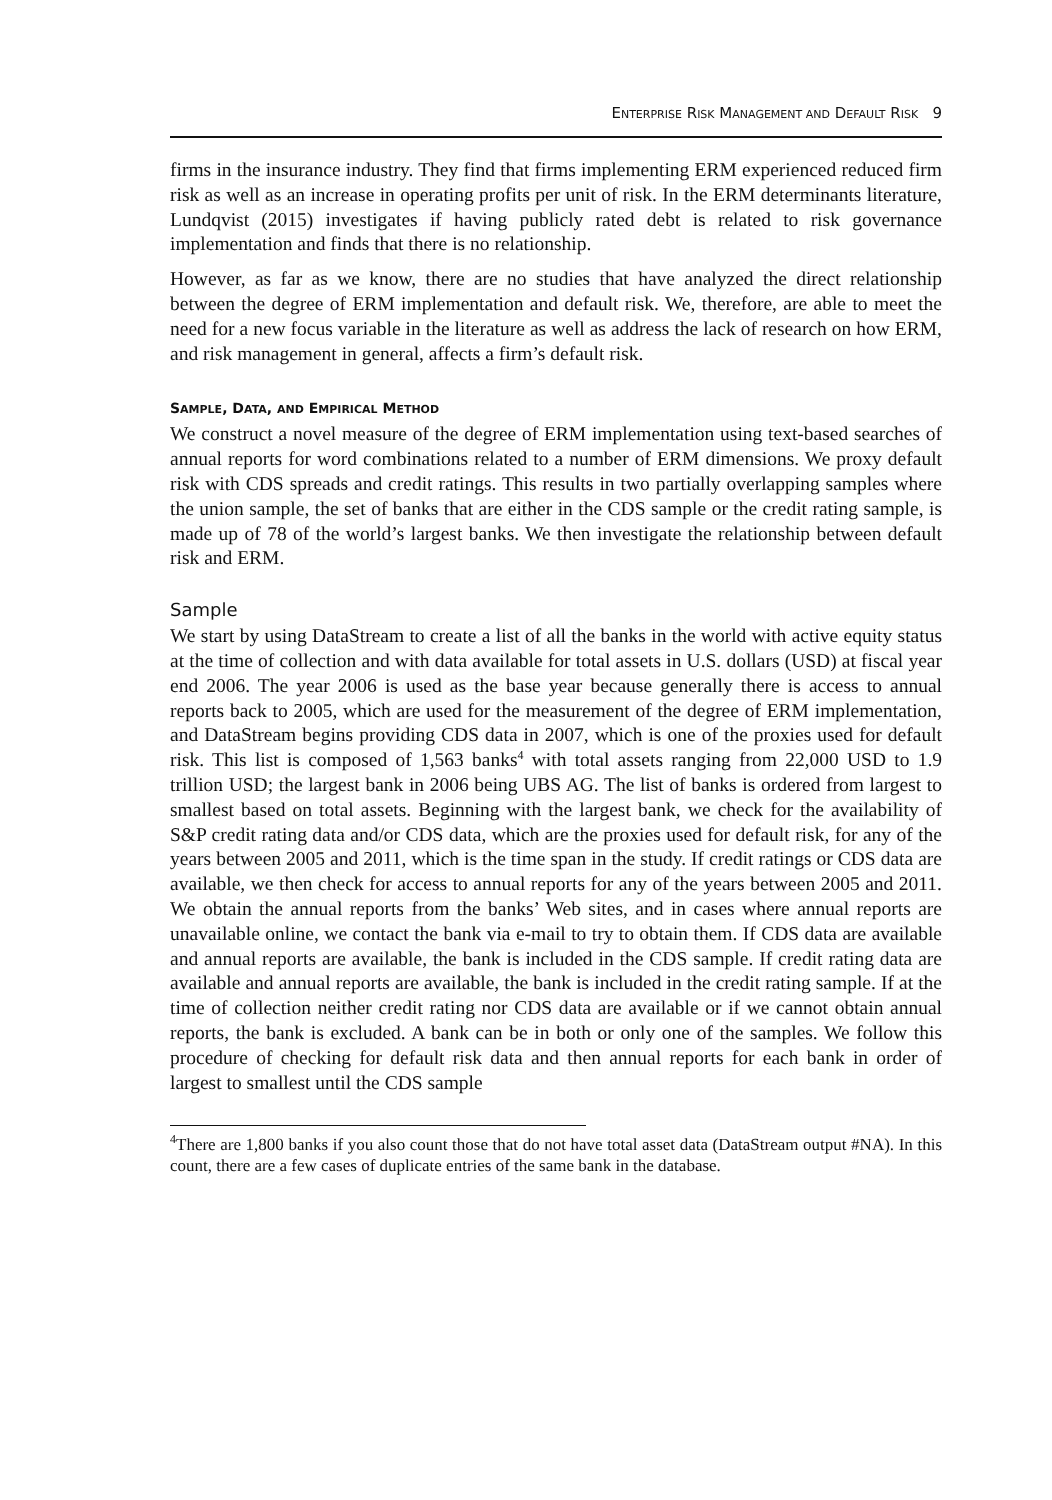ENTERPRISE RISK MANAGEMENT AND DEFAULT RISK 9
firms in the insurance industry. They find that firms implementing ERM experienced reduced firm risk as well as an increase in operating profits per unit of risk. In the ERM determinants literature, Lundqvist (2015) investigates if having publicly rated debt is related to risk governance implementation and finds that there is no relationship.
However, as far as we know, there are no studies that have analyzed the direct relationship between the degree of ERM implementation and default risk. We, therefore, are able to meet the need for a new focus variable in the literature as well as address the lack of research on how ERM, and risk management in general, affects a firm’s default risk.
SAMPLE, DATA, AND EMPIRICAL METHOD
We construct a novel measure of the degree of ERM implementation using text-based searches of annual reports for word combinations related to a number of ERM dimensions. We proxy default risk with CDS spreads and credit ratings. This results in two partially overlapping samples where the union sample, the set of banks that are either in the CDS sample or the credit rating sample, is made up of 78 of the world’s largest banks. We then investigate the relationship between default risk and ERM.
Sample
We start by using DataStream to create a list of all the banks in the world with active equity status at the time of collection and with data available for total assets in U.S. dollars (USD) at fiscal year end 2006. The year 2006 is used as the base year because generally there is access to annual reports back to 2005, which are used for the measurement of the degree of ERM implementation, and DataStream begins providing CDS data in 2007, which is one of the proxies used for default risk. This list is composed of 1,563 banks<sup>4</sup> with total assets ranging from 22,000 USD to 1.9 trillion USD; the largest bank in 2006 being UBS AG. The list of banks is ordered from largest to smallest based on total assets. Beginning with the largest bank, we check for the availability of S&P credit rating data and/or CDS data, which are the proxies used for default risk, for any of the years between 2005 and 2011, which is the time span in the study. If credit ratings or CDS data are available, we then check for access to annual reports for any of the years between 2005 and 2011. We obtain the annual reports from the banks’ Web sites, and in cases where annual reports are unavailable online, we contact the bank via e-mail to try to obtain them. If CDS data are available and annual reports are available, the bank is included in the CDS sample. If credit rating data are available and annual reports are available, the bank is included in the credit rating sample. If at the time of collection neither credit rating nor CDS data are available or if we cannot obtain annual reports, the bank is excluded. A bank can be in both or only one of the samples. We follow this procedure of checking for default risk data and then annual reports for each bank in order of largest to smallest until the CDS sample
<sup>4</sup> There are 1,800 banks if you also count those that do not have total asset data (DataStream output #NA). In this count, there are a few cases of duplicate entries of the same bank in the database.